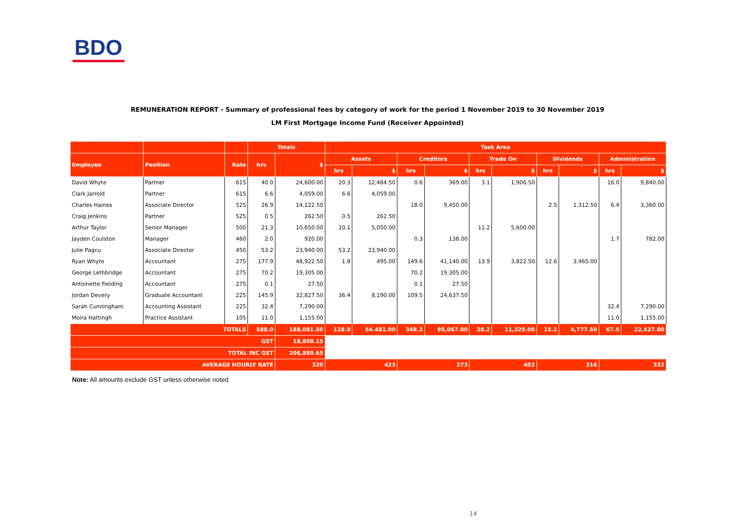BDO
REMUNERATION REPORT - Summary of professional fees by category of work for the period 1 November 2019 to 30 November 2019
LM First Mortgage Income Fund (Receiver Appointed)
| | | | Totals | | Task Area | | | | | | | | | |
| --- | --- | --- | --- | --- | --- | --- | --- | --- | --- | --- | --- | --- | --- | --- |
| Employee | Position | Rate | hrs | $ | Assets | | Creditors | | Trade On | | Dividends | | Administration | |
| | | | | | hrs | $ | hrs | $ | hrs | $ | hrs | $ | hrs | $ |
| David Whyte | Partner | 615 | 40.0 | 24,600.00 | 20.3 | 12,484.50 | 0.6 | 369.00 | 3.1 | 1,906.50 | | | 16.0 | 9,840.00 |
| Clark Jarrold | Partner | 615 | 6.6 | 4,059.00 | 6.6 | 4,059.00 | | | | | | | | |
| Charles Haines | Associate Director | 525 | 26.9 | 14,122.50 | | | 18.0 | 9,450.00 | | | 2.5 | 1,312.50 | 6.4 | 3,360.00 |
| Craig Jenkins | Partner | 525 | 0.5 | 262.50 | 0.5 | 262.50 | | | | | | | | |
| Arthur Taylor | Senior Manager | 500 | 21.3 | 10,650.00 | 10.1 | 5,050.00 | | | 11.2 | 5,600.00 | | | | |
| Jayden Coulston | Manager | 460 | 2.0 | 920.00 | | | 0.3 | 138.00 | | | | | 1.7 | 782.00 |
| Julie Pagcu | Associate Director | 450 | 53.2 | 23,940.00 | 53.2 | 23,940.00 | | | | | | | | |
| Ryan Whyte | Accountant | 275 | 177.9 | 48,922.50 | 1.8 | 495.00 | 149.6 | 41,140.00 | 13.9 | 3,822.50 | 12.6 | 3,465.00 | | |
| George Lethbridge | Accountant | 275 | 70.2 | 19,305.00 | | | 70.2 | 19,305.00 | | | | | | |
| Antoinette Fielding | Accountant | 275 | 0.1 | 27.50 | | | 0.1 | 27.50 | | | | | | |
| Jordan Devery | Graduate Accountant | 225 | 145.9 | 32,827.50 | 36.4 | 8,190.00 | 109.5 | 24,637.50 | | | | | | |
| Sarah Cunningham | Accounting Assistant | 225 | 32.4 | 7,290.00 | | | | | | | | | 32.4 | 7,290.00 |
| Moira Hattingh | Practice Assistant | 105 | 11.0 | 1,155.00 | | | | | | | | | 11.0 | 1,155.00 |
| TOTALS | | | 588.0 | 188,081.50 | 128.9 | 54,481.00 | 348.3 | 95,067.00 | 28.2 | 11,329.00 | 15.1 | 4,777.50 | 67.5 | 22,427.00 |
| GST | | | | 18,808.15 | | | | | | | | | | |
| TOTAL INC GST | | | | 206,889.65 | | | | | | | | | | |
| AVERAGE HOURLY RATE | | | | 320 | 423 | | 273 | | 402 | | 316 | | 332 | |
Note: All amounts exclude GST unless otherwise noted
14